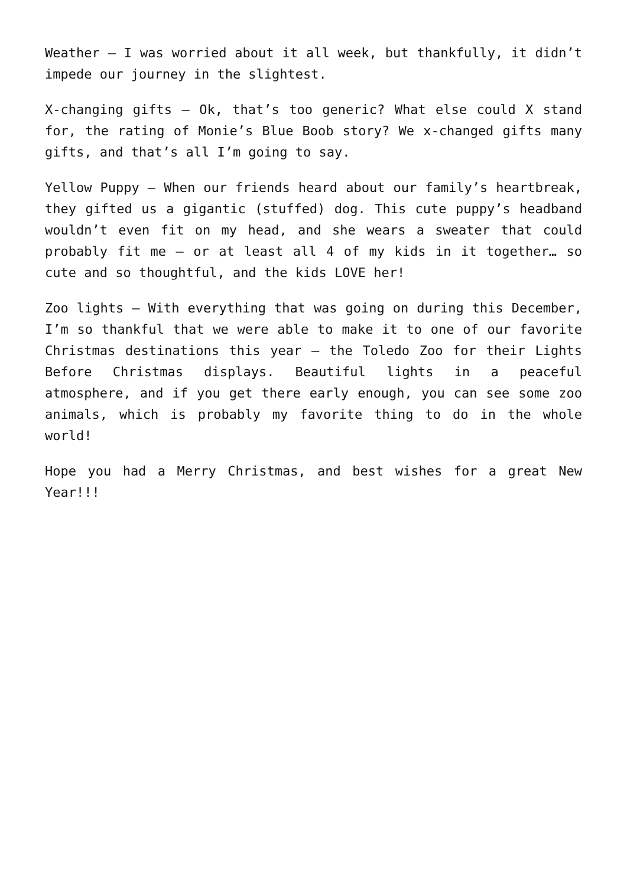Weather – I was worried about it all week, but thankfully, it didn’t impede our journey in the slightest.
X-changing gifts – Ok, that’s too generic? What else could X stand for, the rating of Monie’s Blue Boob story? We x-changed gifts many gifts, and that’s all I’m going to say.
Yellow Puppy – When our friends heard about our family’s heartbreak, they gifted us a gigantic (stuffed) dog. This cute puppy’s headband wouldn’t even fit on my head, and she wears a sweater that could probably fit me – or at least all 4 of my kids in it together… so cute and so thoughtful, and the kids LOVE her!
Zoo lights – With everything that was going on during this December, I’m so thankful that we were able to make it to one of our favorite Christmas destinations this year – the Toledo Zoo for their Lights Before Christmas displays. Beautiful lights in a peaceful atmosphere, and if you get there early enough, you can see some zoo animals, which is probably my favorite thing to do in the whole world!
Hope you had a Merry Christmas, and best wishes for a great New Year!!!